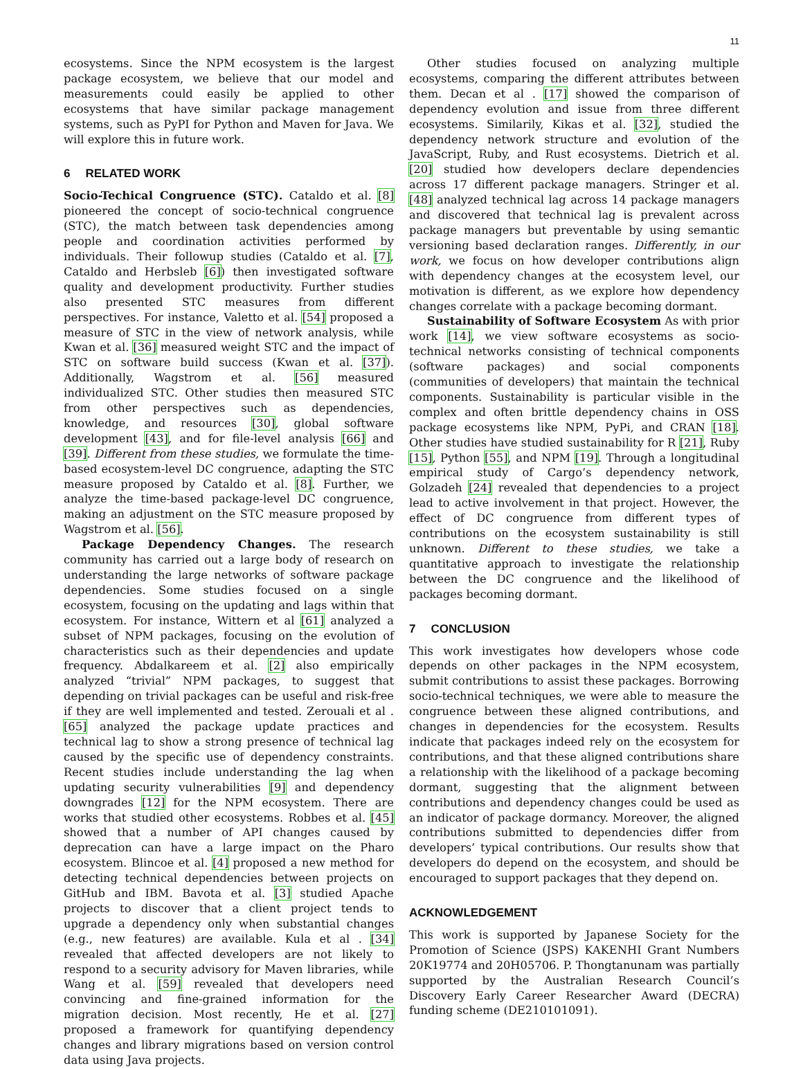11
ecosystems. Since the NPM ecosystem is the largest package ecosystem, we believe that our model and measurements could easily be applied to other ecosystems that have similar package management systems, such as PyPI for Python and Maven for Java. We will explore this in future work.
6 RELATED WORK
Socio-Techical Congruence (STC). Cataldo et al. [8] pioneered the concept of socio-technical congruence (STC), the match between task dependencies among people and coordination activities performed by individuals. Their followup studies (Cataldo et al. [7], Cataldo and Herbsleb [6]) then investigated software quality and development productivity. Further studies also presented STC measures from different perspectives. For instance, Valetto et al. [54] proposed a measure of STC in the view of network analysis, while Kwan et al. [36] measured weight STC and the impact of STC on software build success (Kwan et al. [37]). Additionally, Wagstrom et al. [56] measured individualized STC. Other studies then measured STC from other perspectives such as dependencies, knowledge, and resources [30], global software development [43], and for file-level analysis [66] and [39]. Different from these studies, we formulate the time-based ecosystem-level DC congruence, adapting the STC measure proposed by Cataldo et al. [8]. Further, we analyze the time-based package-level DC congruence, making an adjustment on the STC measure proposed by Wagstrom et al. [56].
Package Dependency Changes. The research community has carried out a large body of research on understanding the large networks of software package dependencies. Some studies focused on a single ecosystem, focusing on the updating and lags within that ecosystem. For instance, Wittern et al [61] analyzed a subset of NPM packages, focusing on the evolution of characteristics such as their dependencies and update frequency. Abdalkareem et al. [2] also empirically analyzed “trivial” NPM packages, to suggest that depending on trivial packages can be useful and risk-free if they are well implemented and tested. Zerouali et al . [65] analyzed the package update practices and technical lag to show a strong presence of technical lag caused by the specific use of dependency constraints. Recent studies include understanding the lag when updating security vulnerabilities [9] and dependency downgrades [12] for the NPM ecosystem. There are works that studied other ecosystems. Robbes et al. [45] showed that a number of API changes caused by deprecation can have a large impact on the Pharo ecosystem. Blincoe et al. [4] proposed a new method for detecting technical dependencies between projects on GitHub and IBM. Bavota et al. [3] studied Apache projects to discover that a client project tends to upgrade a dependency only when substantial changes (e.g., new features) are available. Kula et al . [34] revealed that affected developers are not likely to respond to a security advisory for Maven libraries, while Wang et al. [59] revealed that developers need convincing and fine-grained information for the migration decision. Most recently, He et al. [27] proposed a framework for quantifying dependency changes and library migrations based on version control data using Java projects.
Other studies focused on analyzing multiple ecosystems, comparing the different attributes between them. Decan et al . [17] showed the comparison of dependency evolution and issue from three different ecosystems. Similarily, Kikas et al. [32], studied the dependency network structure and evolution of the JavaScript, Ruby, and Rust ecosystems. Dietrich et al. [20] studied how developers declare dependencies across 17 different package managers. Stringer et al. [48] analyzed technical lag across 14 package managers and discovered that technical lag is prevalent across package managers but preventable by using semantic versioning based declaration ranges. Differently, in our work, we focus on how developer contributions align with dependency changes at the ecosystem level, our motivation is different, as we explore how dependency changes correlate with a package becoming dormant.
Sustainability of Software Ecosystem As with prior work [14], we view software ecosystems as socio-technical networks consisting of technical components (software packages) and social components (communities of developers) that maintain the technical components. Sustainability is particular visible in the complex and often brittle dependency chains in OSS package ecosystems like NPM, PyPi, and CRAN [18]. Other studies have studied sustainability for R [21], Ruby [15], Python [55], and NPM [19]. Through a longitudinal empirical study of Cargo’s dependency network, Golzadeh [24] revealed that dependencies to a project lead to active involvement in that project. However, the effect of DC congruence from different types of contributions on the ecosystem sustainability is still unknown. Different to these studies, we take a quantitative approach to investigate the relationship between the DC congruence and the likelihood of packages becoming dormant.
7 CONCLUSION
This work investigates how developers whose code depends on other packages in the NPM ecosystem, submit contributions to assist these packages. Borrowing socio-technical techniques, we were able to measure the congruence between these aligned contributions, and changes in dependencies for the ecosystem. Results indicate that packages indeed rely on the ecosystem for contributions, and that these aligned contributions share a relationship with the likelihood of a package becoming dormant, suggesting that the alignment between contributions and dependency changes could be used as an indicator of package dormancy. Moreover, the aligned contributions submitted to dependencies differ from developers’ typical contributions. Our results show that developers do depend on the ecosystem, and should be encouraged to support packages that they depend on.
ACKNOWLEDGEMENT
This work is supported by Japanese Society for the Promotion of Science (JSPS) KAKENHI Grant Numbers 20K19774 and 20H05706. P. Thongtanunam was partially supported by the Australian Research Council’s Discovery Early Career Researcher Award (DECRA) funding scheme (DE210101091).